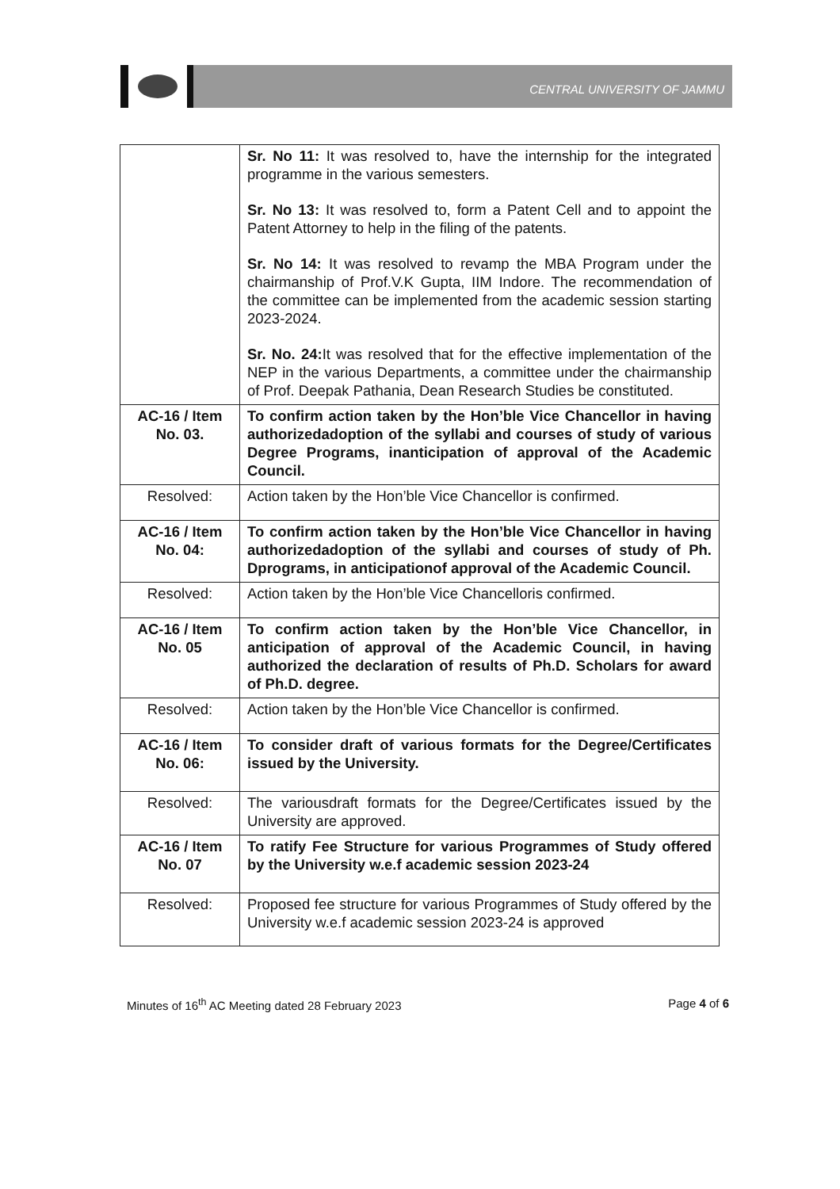CENTRAL UNIVERSITY OF JAMMU
| | Sr. No 11: It was resolved to, have the internship for the integrated programme in the various semesters. Sr. No 13: It was resolved to, form a Patent Cell and to appoint the Patent Attorney to help in the filing of the patents. Sr. No 14: It was resolved to revamp the MBA Program under the chairmanship of Prof.V.K Gupta, IIM Indore. The recommendation of the committee can be implemented from the academic session starting 2023-2024. Sr. No. 24: It was resolved that for the effective implementation of the NEP in the various Departments, a committee under the chairmanship of Prof. Deepak Pathania, Dean Research Studies be constituted. |
| AC-16 / Item No. 03. | To confirm action taken by the Hon’ble Vice Chancellor in having authorizedadoption of the syllabi and courses of study of various Degree Programs, inanticipation of approval of the Academic Council. |
| Resolved: | Action taken by the Hon’ble Vice Chancellor is confirmed. |
| AC-16 / Item No. 04: | To confirm action taken by the Hon’ble Vice Chancellor in having authorizedadoption of the syllabi and courses of study of Ph. Dprograms, in anticipationof approval of the Academic Council. |
| Resolved: | Action taken by the Hon’ble Vice Chancelloris confirmed. |
| AC-16 / Item No. 05 | To confirm action taken by the Hon’ble Vice Chancellor, in anticipation of approval of the Academic Council, in having authorized the declaration of results of Ph.D. Scholars for award of Ph.D. degree. |
| Resolved: | Action taken by the Hon’ble Vice Chancellor is confirmed. |
| AC-16 / Item No. 06: | To consider draft of various formats for the Degree/Certificates issued by the University. |
| Resolved: | The variousdraft formats for the Degree/Certificates issued by the University are approved. |
| AC-16 / Item No. 07 | To ratify Fee Structure for various Programmes of Study offered by the University w.e.f academic session 2023-24 |
| Resolved: | Proposed fee structure for various Programmes of Study offered by the University w.e.f academic session 2023-24 is approved |
Minutes of 16<sup>th</sup> AC Meeting dated 28 February 2023 Page 4 of 6